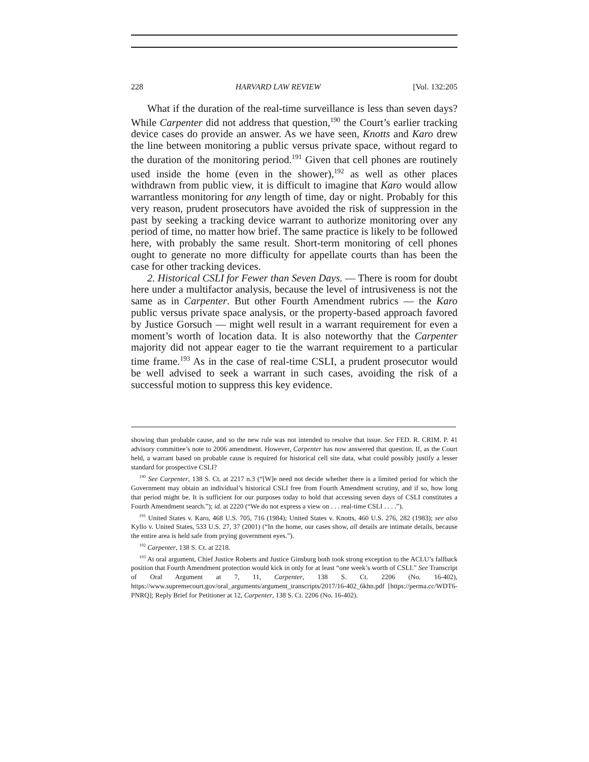228 HARVARD LAW REVIEW [Vol. 132:205
What if the duration of the real-time surveillance is less than seven days? While Carpenter did not address that question,<sup>190</sup> the Court’s earlier tracking device cases do provide an answer. As we have seen, Knotts and Karo drew the line between monitoring a public versus private space, without regard to the duration of the monitoring period.<sup>191</sup> Given that cell phones are routinely used inside the home (even in the shower),<sup>192</sup> as well as other places withdrawn from public view, it is difficult to imagine that Karo would allow warrantless monitoring for any length of time, day or night. Probably for this very reason, prudent prosecutors have avoided the risk of suppression in the past by seeking a tracking device warrant to authorize monitoring over any period of time, no matter how brief. The same practice is likely to be followed here, with probably the same result. Short-term monitoring of cell phones ought to generate no more difficulty for appellate courts than has been the case for other tracking devices.
2. Historical CSLI for Fewer than Seven Days. — There is room for doubt here under a multifactor analysis, because the level of intrusiveness is not the same as in Carpenter. But other Fourth Amendment rubrics — the Karo public versus private space analysis, or the property-based approach favored by Justice Gorsuch — might well result in a warrant requirement for even a moment’s worth of location data. It is also noteworthy that the Carpenter majority did not appear eager to tie the warrant requirement to a particular time frame.<sup>193</sup> As in the case of real-time CSLI, a prudent prosecutor would be well advised to seek a warrant in such cases, avoiding the risk of a successful motion to suppress this key evidence.
showing than probable cause, and so the new rule was not intended to resolve that issue. See FED. R. CRIM. P. 41 advisory committee’s note to 2006 amendment. However, Carpenter has now answered that question. If, as the Court held, a warrant based on probable cause is required for historical cell site data, what could possibly justify a lesser standard for prospective CSLI?
<sup>190</sup> See Carpenter, 138 S. Ct. at 2217 n.3 (“[W]e need not decide whether there is a limited period for which the Government may obtain an individual’s historical CSLI free from Fourth Amendment scrutiny, and if so, how long that period might be. It is sufficient for our purposes today to hold that accessing seven days of CSLI constitutes a Fourth Amendment search.”); id. at 2220 (“We do not express a view on . . . real-time CSLI . . . .”).
<sup>191</sup> United States v. Karo, 468 U.S. 705, 716 (1984); United States v. Knotts, 460 U.S. 276, 282 (1983); see also Kyllo v. United States, 533 U.S. 27, 37 (2001) (“In the home, our cases show, all details are intimate details, because the entire area is held safe from prying government eyes.”).
<sup>192</sup> Carpenter, 138 S. Ct. at 2218.
<sup>193</sup> At oral argument, Chief Justice Roberts and Justice Ginsburg both took strong exception to the ACLU’s fallback position that Fourth Amendment protection would kick in only for at least “one week’s worth of CSLI.” See Transcript of Oral Argument at 7, 11, Carpenter, 138 S. Ct. 2206 (No. 16-402), https://www.supremecourt.gov/oral_arguments/argument_transcripts/2017/16-402_6khn.pdf [https://perma.cc/WDT6-PNRQ]; Reply Brief for Petitioner at 12, Carpenter, 138 S. Ct. 2206 (No. 16-402).